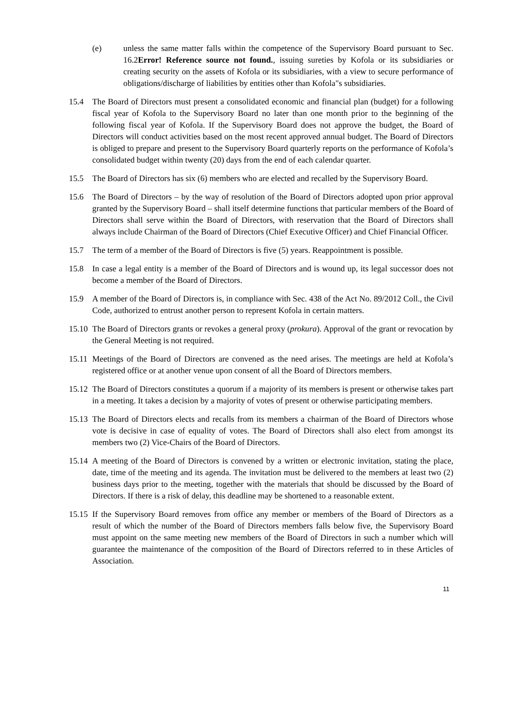(e) unless the same matter falls within the competence of the Supervisory Board pursuant to Sec. 16.2Error! Reference source not found., issuing sureties by Kofola or its subsidiaries or creating security on the assets of Kofola or its subsidiaries, with a view to secure performance of obligations/discharge of liabilities by entities other than Kofola"s subsidiaries.
15.4 The Board of Directors must present a consolidated economic and financial plan (budget) for a following fiscal year of Kofola to the Supervisory Board no later than one month prior to the beginning of the following fiscal year of Kofola. If the Supervisory Board does not approve the budget, the Board of Directors will conduct activities based on the most recent approved annual budget. The Board of Directors is obliged to prepare and present to the Supervisory Board quarterly reports on the performance of Kofola’s consolidated budget within twenty (20) days from the end of each calendar quarter.
15.5 The Board of Directors has six (6) members who are elected and recalled by the Supervisory Board.
15.6 The Board of Directors – by the way of resolution of the Board of Directors adopted upon prior approval granted by the Supervisory Board – shall itself determine functions that particular members of the Board of Directors shall serve within the Board of Directors, with reservation that the Board of Directors shall always include Chairman of the Board of Directors (Chief Executive Officer) and Chief Financial Officer.
15.7 The term of a member of the Board of Directors is five (5) years. Reappointment is possible.
15.8 In case a legal entity is a member of the Board of Directors and is wound up, its legal successor does not become a member of the Board of Directors.
15.9 A member of the Board of Directors is, in compliance with Sec. 438 of the Act No. 89/2012 Coll., the Civil Code, authorized to entrust another person to represent Kofola in certain matters.
15.10 The Board of Directors grants or revokes a general proxy (prokura). Approval of the grant or revocation by the General Meeting is not required.
15.11 Meetings of the Board of Directors are convened as the need arises. The meetings are held at Kofola’s registered office or at another venue upon consent of all the Board of Directors members.
15.12 The Board of Directors constitutes a quorum if a majority of its members is present or otherwise takes part in a meeting. It takes a decision by a majority of votes of present or otherwise participating members.
15.13 The Board of Directors elects and recalls from its members a chairman of the Board of Directors whose vote is decisive in case of equality of votes. The Board of Directors shall also elect from amongst its members two (2) Vice-Chairs of the Board of Directors.
15.14 A meeting of the Board of Directors is convened by a written or electronic invitation, stating the place, date, time of the meeting and its agenda. The invitation must be delivered to the members at least two (2) business days prior to the meeting, together with the materials that should be discussed by the Board of Directors. If there is a risk of delay, this deadline may be shortened to a reasonable extent.
15.15 If the Supervisory Board removes from office any member or members of the Board of Directors as a result of which the number of the Board of Directors members falls below five, the Supervisory Board must appoint on the same meeting new members of the Board of Directors in such a number which will guarantee the maintenance of the composition of the Board of Directors referred to in these Articles of Association.
11